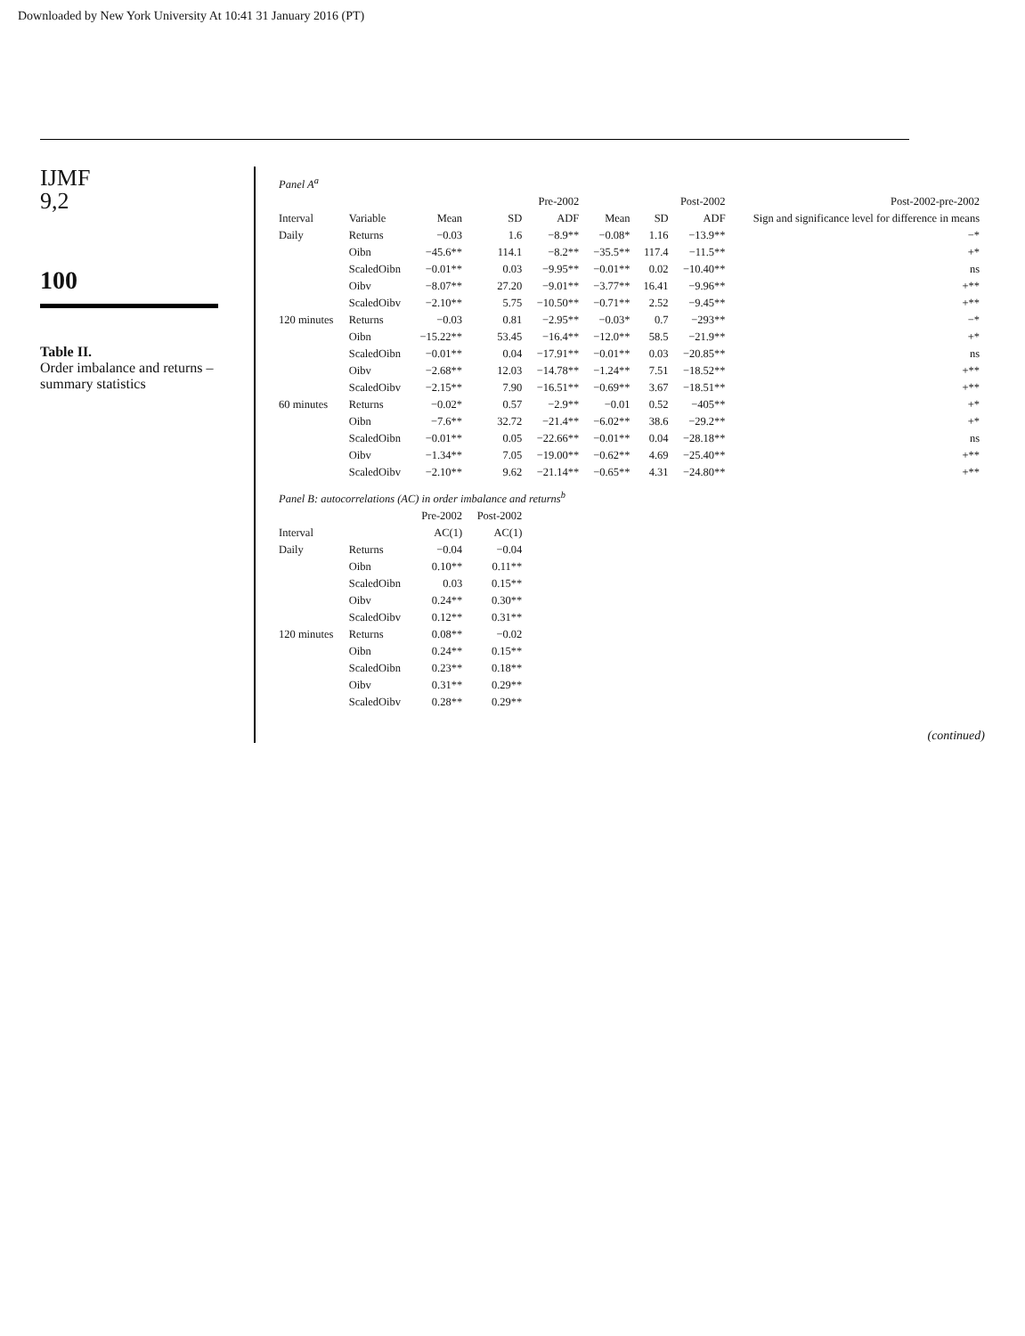Downloaded by New York University At 10:41 31 January 2016 (PT)
IJMF
9,2
100
Table II.
Order imbalance and returns – summary statistics
| Panel A<sup>a</sup> | | | | | | | | |
| | | Pre-2002 | | | Post-2002 | | | Post-2002-pre-2002 |
| Interval | Variable | Mean | SD | ADF | Mean | SD | ADF | Sign and significance level for difference in means |
| Daily | Returns | −0.03 | 1.6 | −8.9** | −0.08* | 1.16 | −13.9** | −* |
| | Oibn | −45.6** | 114.1 | −8.2** | −35.5** | 117.4 | −11.5** | +* |
| | ScaledOibn | −0.01** | 0.03 | −9.95** | −0.01** | 0.02 | −10.40** | ns |
| | Oibv | −8.07** | 27.20 | −9.01** | −3.77** | 16.41 | −9.96** | +** |
| | ScaledOibv | −2.10** | 5.75 | −10.50** | −0.71** | 2.52 | −9.45** | +** |
| 120 minutes | Returns | −0.03 | 0.81 | −2.95** | −0.03* | 0.7 | −293** | −* |
| | Oibn | −15.22** | 53.45 | −16.4** | −12.0** | 58.5 | −21.9** | +* |
| | ScaledOibn | −0.01** | 0.04 | −17.91** | −0.01** | 0.03 | −20.85** | ns |
| | Oibv | −2.68** | 12.03 | −14.78** | −1.24** | 7.51 | −18.52** | +** |
| | ScaledOibv | −2.15** | 7.90 | −16.51** | −0.69** | 3.67 | −18.51** | +** |
| 60 minutes | Returns | −0.02* | 0.57 | −2.9** | −0.01 | 0.52 | −405** | +* |
| | Oibn | −7.6** | 32.72 | −21.4** | −6.02** | 38.6 | −29.2** | +* |
| | ScaledOibn | −0.01** | 0.05 | −22.66** | −0.01** | 0.04 | −28.18** | ns |
| | Oibv | −1.34** | 7.05 | −19.00** | −0.62** | 4.69 | −25.40** | +** |
| | ScaledOibv | −2.10** | 9.62 | −21.14** | −0.65** | 4.31 | −24.80** | +** |
| Panel B: autocorrelations (AC) in order imbalance and returns<sup>b</sup> | | | | | | | | |
| | | Pre-2002 | Post-2002 | | | | | |
| Interval | | AC(1) | AC(1) | | | | | |
| Daily | Returns | −0.04 | −0.04 | | | | | |
| | Oibn | 0.10** | 0.11** | | | | | |
| | ScaledOibn | 0.03 | 0.15** | | | | | |
| | Oibv | 0.24** | 0.30** | | | | | |
| | ScaledOibv | 0.12** | 0.31** | | | | | |
| 120 minutes | Returns | 0.08** | −0.02 | | | | | |
| | Oibn | 0.24** | 0.15** | | | | | |
| | ScaledOibn | 0.23** | 0.18** | | | | | |
| | Oibv | 0.31** | 0.29** | | | | | |
| | ScaledOibv | 0.28** | 0.29** | | | | | |
(continued)